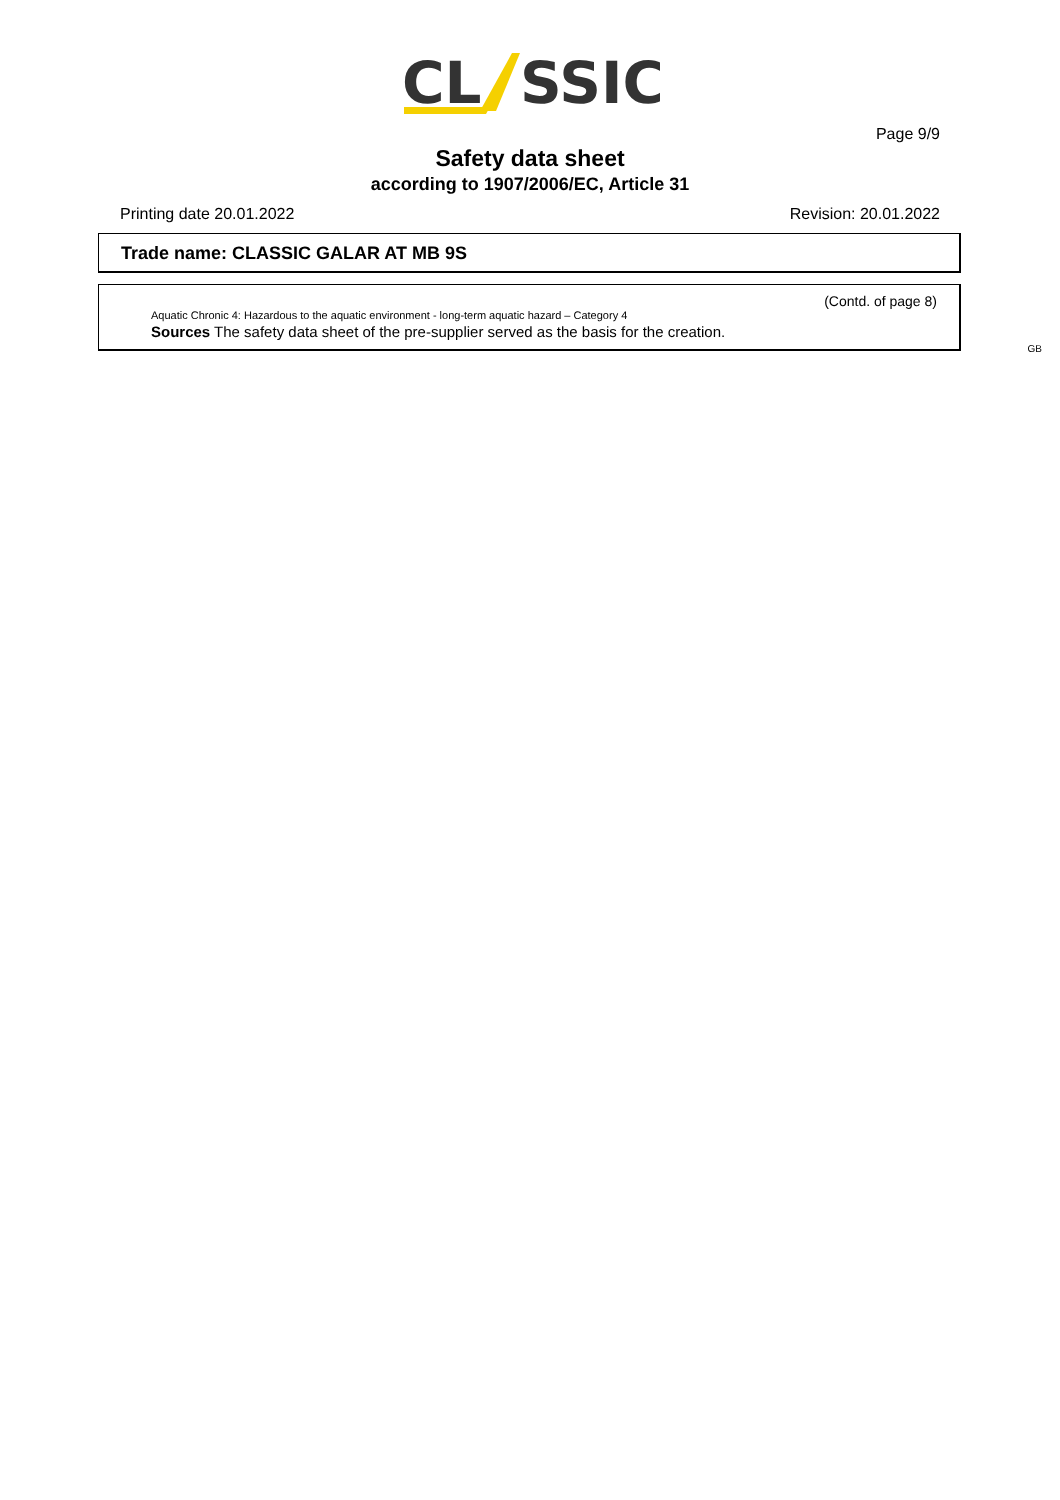CL
SSIC
Page 9/9
Safety data sheet
according to 1907/2006/EC, Article 31
Printing date 20.01.2022 Revision: 20.01.2022
Trade name: CLASSIC GALAR AT MB 9S
(Contd. of page 8)
Aquatic Chronic 4: Hazardous to the aquatic environment - long-term aquatic hazard – Category 4
Sources The safety data sheet of the pre-supplier served as the basis for the creation.
GB